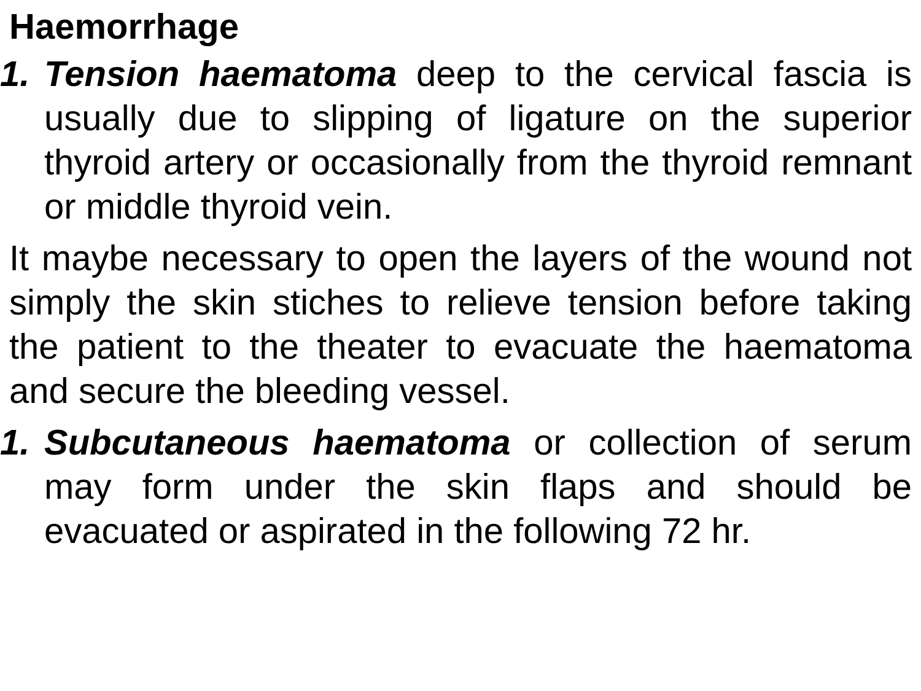Haemorrhage
1. Tension haematoma deep to the cervical fascia is usually due to slipping of ligature on the superior thyroid artery or occasionally from the thyroid remnant or middle thyroid vein.
It maybe necessary to open the layers of the wound not simply the skin stiches to relieve tension before taking the patient to the theater to evacuate the haematoma and secure the bleeding vessel.
1. Subcutaneous haematoma or collection of serum may form under the skin flaps and should be evacuated or aspirated in the following 72 hr.